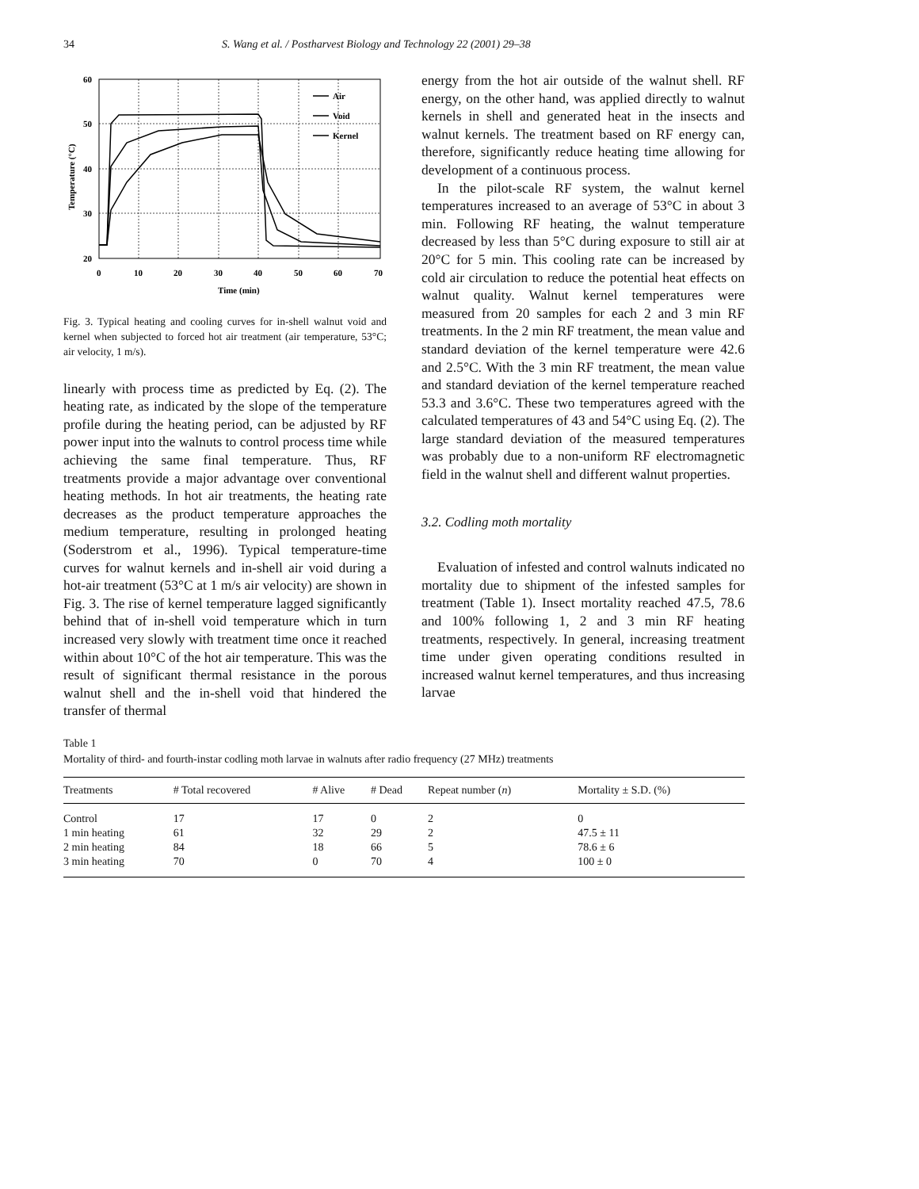34 S. Wang et al. / Postharvest Biology and Technology 22 (2001) 29–38
60
50
40
30
20
0
10
20
30
40
50
60
70
Time (min)
Temperature (°C)
Air
Void
Kernel
Fig. 3. Typical heating and cooling curves for in-shell walnut void and kernel when subjected to forced hot air treatment (air temperature, 53°C; air velocity, 1 m/s).
linearly with process time as predicted by Eq. (2). The heating rate, as indicated by the slope of the temperature profile during the heating period, can be adjusted by RF power input into the walnuts to control process time while achieving the same final temperature. Thus, RF treatments provide a major advantage over conventional heating methods. In hot air treatments, the heating rate decreases as the product temperature approaches the medium temperature, resulting in prolonged heating (Soderstrom et al., 1996). Typical temperature-time curves for walnut kernels and in-shell air void during a hot-air treatment (53°C at 1 m/s air velocity) are shown in Fig. 3. The rise of kernel temperature lagged significantly behind that of in-shell void temperature which in turn increased very slowly with treatment time once it reached within about 10°C of the hot air temperature. This was the result of significant thermal resistance in the porous walnut shell and the in-shell void that hindered the transfer of thermal
energy from the hot air outside of the walnut shell. RF energy, on the other hand, was applied directly to walnut kernels in shell and generated heat in the insects and walnut kernels. The treatment based on RF energy can, therefore, significantly reduce heating time allowing for development of a continuous process.
In the pilot-scale RF system, the walnut kernel temperatures increased to an average of 53°C in about 3 min. Following RF heating, the walnut temperature decreased by less than 5°C during exposure to still air at 20°C for 5 min. This cooling rate can be increased by cold air circulation to reduce the potential heat effects on walnut quality. Walnut kernel temperatures were measured from 20 samples for each 2 and 3 min RF treatments. In the 2 min RF treatment, the mean value and standard deviation of the kernel temperature were 42.6 and 2.5°C. With the 3 min RF treatment, the mean value and standard deviation of the kernel temperature reached 53.3 and 3.6°C. These two temperatures agreed with the calculated temperatures of 43 and 54°C using Eq. (2). The large standard deviation of the measured temperatures was probably due to a non-uniform RF electromagnetic field in the walnut shell and different walnut properties.
3.2. Codling moth mortality
Evaluation of infested and control walnuts indicated no mortality due to shipment of the infested samples for treatment (Table 1). Insect mortality reached 47.5, 78.6 and 100% following 1, 2 and 3 min RF heating treatments, respectively. In general, increasing treatment time under given operating conditions resulted in increased walnut kernel temperatures, and thus increasing larvae
Table 1
Mortality of third- and fourth-instar codling moth larvae in walnuts after radio frequency (27 MHz) treatments
| Treatments | # Total recovered | # Alive | # Dead | Repeat number ( n ) | Mortality ± S.D. (%) |
| --- | --- | --- | --- | --- | --- |
| Control | 17 | 17 | 0 | 2 | 0 |
| 1 min heating | 61 | 32 | 29 | 2 | 47.5 ± 11 |
| 2 min heating | 84 | 18 | 66 | 5 | 78.6 ± 6 |
| 3 min heating | 70 | 0 | 70 | 4 | 100 ± 0 |